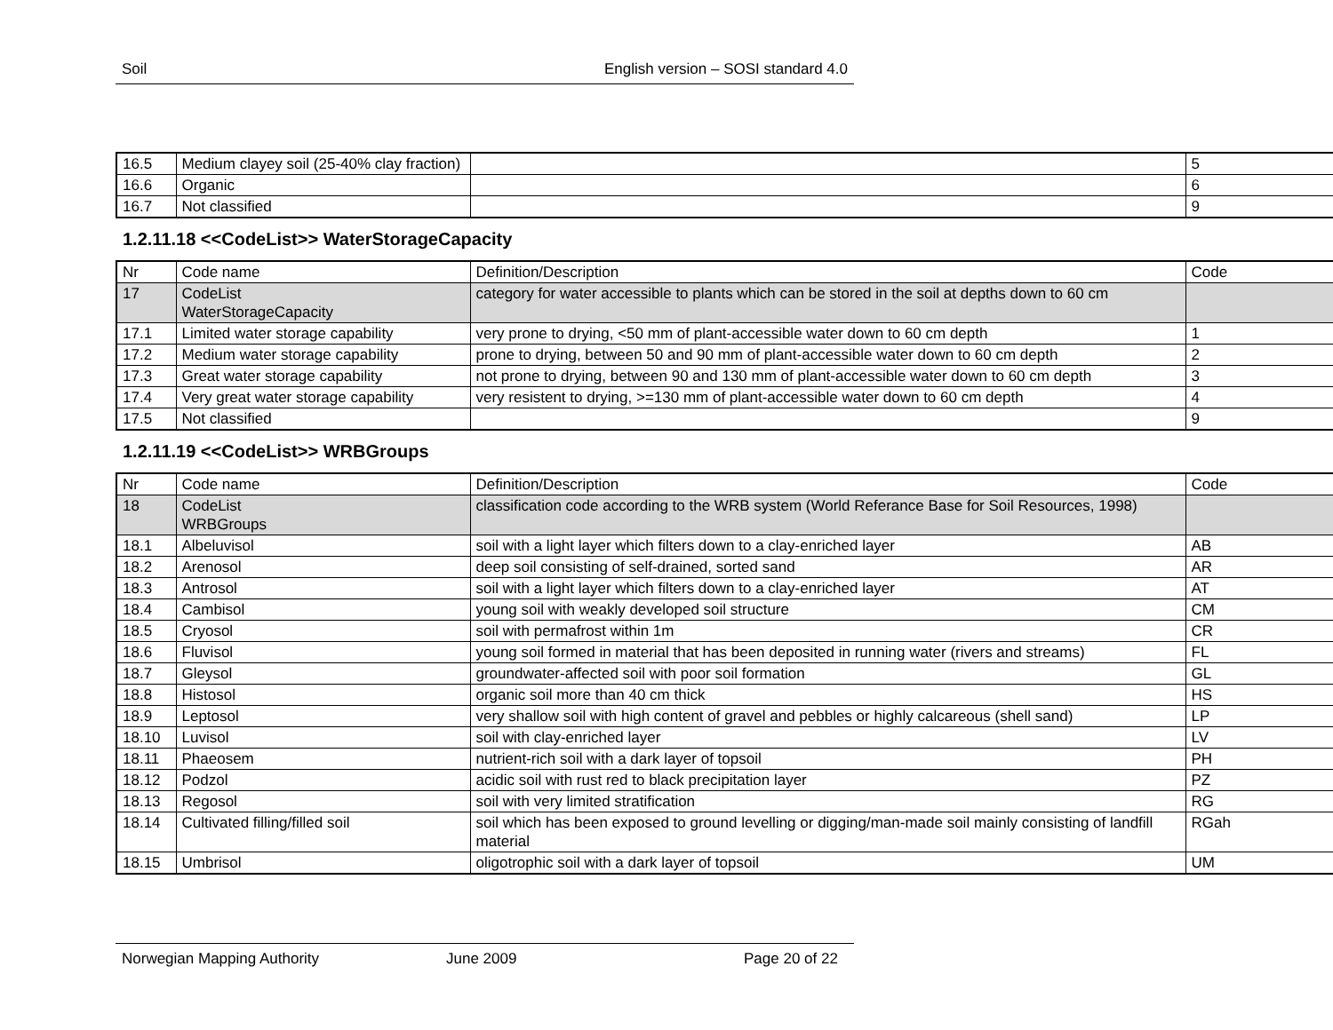Soil English version – SOSI standard 4.0
| 16.5 | Medium clayey soil (25-40% clay fraction) | | 5 |
| 16.6 | Organic | | 6 |
| 16.7 | Not classified | | 9 |
1.2.11.18 <<CodeList>> WaterStorageCapacity
| Nr | Code name | Definition/Description | Code |
| 17 | CodeList WaterStorageCapacity | category for water accessible to plants which can be stored in the soil at depths down to 60 cm | |
| 17.1 | Limited water storage capability | very prone to drying, <50 mm of plant-accessible water down to 60 cm depth | 1 |
| 17.2 | Medium water storage capability | prone to drying, between 50 and 90 mm of plant-accessible water down to 60 cm depth | 2 |
| 17.3 | Great water storage capability | not prone to drying, between 90 and 130 mm of plant-accessible water down to 60 cm depth | 3 |
| 17.4 | Very great water storage capability | very resistent to drying, >=130 mm of plant-accessible water down to 60 cm depth | 4 |
| 17.5 | Not classified | | 9 |
1.2.11.19 <<CodeList>> WRBGroups
| Nr | Code name | Definition/Description | Code |
| 18 | CodeList WRBGroups | classification code according to the WRB system (World Referance Base for Soil Resources, 1998) | |
| 18.1 | Albeluvisol | soil with a light layer which filters down to a clay-enriched layer | AB |
| 18.2 | Arenosol | deep soil consisting of self-drained, sorted sand | AR |
| 18.3 | Antrosol | soil with a light layer which filters down to a clay-enriched layer | AT |
| 18.4 | Cambisol | young soil with weakly developed soil structure | CM |
| 18.5 | Cryosol | soil with permafrost within 1m | CR |
| 18.6 | Fluvisol | young soil formed in material that has been deposited in running water (rivers and streams) | FL |
| 18.7 | Gleysol | groundwater-affected soil with poor soil formation | GL |
| 18.8 | Histosol | organic soil more than 40 cm thick | HS |
| 18.9 | Leptosol | very shallow soil with high content of gravel and pebbles or highly calcareous (shell sand) | LP |
| 18.10 | Luvisol | soil with clay-enriched layer | LV |
| 18.11 | Phaeosem | nutrient-rich soil with a dark layer of topsoil | PH |
| 18.12 | Podzol | acidic soil with rust red to black precipitation layer | PZ |
| 18.13 | Regosol | soil with very limited stratification | RG |
| 18.14 | Cultivated filling/filled soil | soil which has been exposed to ground levelling or digging/man-made soil mainly consisting of landfill material | RGah |
| 18.15 | Umbrisol | oligotrophic soil with a dark layer of topsoil | UM |
Norwegian Mapping Authority June 2009 Page 20 of 22